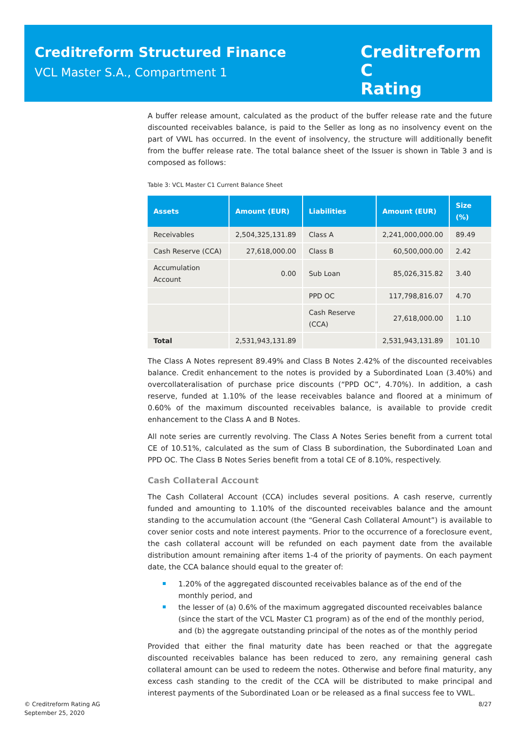Creditreform Structured Finance
VCL Master S.A., Compartment 1
Creditreform C
Rating
A buffer release amount, calculated as the product of the buffer release rate and the future discounted receivables balance, is paid to the Seller as long as no insolvency event on the part of VWL has occurred. In the event of insolvency, the structure will additionally benefit from the buffer release rate. The total balance sheet of the Issuer is shown in Table 3 and is composed as follows:
Table 3: VCL Master C1 Current Balance Sheet
| Assets | Amount (EUR) | Liabilities | Amount (EUR) | Size (%) |
| --- | --- | --- | --- | --- |
| Receivables | 2,504,325,131.89 | Class A | 2,241,000,000.00 | 89.49 |
| Cash Reserve (CCA) | 27,618,000.00 | Class B | 60,500,000.00 | 2.42 |
| Accumulation Account | 0.00 | Sub Loan | 85,026,315.82 | 3.40 |
| | | PPD OC | 117,798,816.07 | 4.70 |
| | | Cash Reserve (CCA) | 27,618,000.00 | 1.10 |
| Total | 2,531,943,131.89 | | 2,531,943,131.89 | 101.10 |
The Class A Notes represent 89.49% and Class B Notes 2.42% of the discounted receivables balance. Credit enhancement to the notes is provided by a Subordinated Loan (3.40%) and overcollateralisation of purchase price discounts (“PPD OC”, 4.70%). In addition, a cash reserve, funded at 1.10% of the lease receivables balance and floored at a minimum of 0.60% of the maximum discounted receivables balance, is available to provide credit enhancement to the Class A and B Notes.
All note series are currently revolving. The Class A Notes Series benefit from a current total CE of 10.51%, calculated as the sum of Class B subordination, the Subordinated Loan and PPD OC. The Class B Notes Series benefit from a total CE of 8.10%, respectively.
Cash Collateral Account
The Cash Collateral Account (CCA) includes several positions. A cash reserve, currently funded and amounting to 1.10% of the discounted receivables balance and the amount standing to the accumulation account (the “General Cash Collateral Amount”) is available to cover senior costs and note interest payments. Prior to the occurrence of a foreclosure event, the cash collateral account will be refunded on each payment date from the available distribution amount remaining after items 1-4 of the priority of payments. On each payment date, the CCA balance should equal to the greater of:
1.20% of the aggregated discounted receivables balance as of the end of the monthly period, and
the lesser of (a) 0.6% of the maximum aggregated discounted receivables balance (since the start of the VCL Master C1 program) as of the end of the monthly period, and (b) the aggregate outstanding principal of the notes as of the monthly period
Provided that either the final maturity date has been reached or that the aggregate discounted receivables balance has been reduced to zero, any remaining general cash collateral amount can be used to redeem the notes. Otherwise and before final maturity, any excess cash standing to the credit of the CCA will be distributed to make principal and interest payments of the Subordinated Loan or be released as a final success fee to VWL.
© Creditreform Rating AG
September 25, 2020
8/27